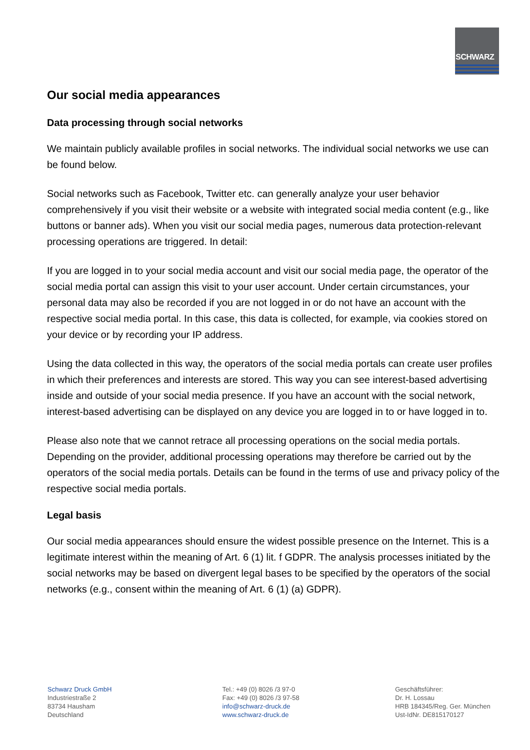SCHWARZ
Our social media appearances
Data processing through social networks
We maintain publicly available profiles in social networks. The individual social networks we use can be found below.
Social networks such as Facebook, Twitter etc. can generally analyze your user behavior comprehensively if you visit their website or a website with integrated social media content (e.g., like buttons or banner ads). When you visit our social media pages, numerous data protection-relevant processing operations are triggered. In detail:
If you are logged in to your social media account and visit our social media page, the operator of the social media portal can assign this visit to your user account. Under certain circumstances, your personal data may also be recorded if you are not logged in or do not have an account with the respective social media portal. In this case, this data is collected, for example, via cookies stored on your device or by recording your IP address.
Using the data collected in this way, the operators of the social media portals can create user profiles in which their preferences and interests are stored. This way you can see interest-based advertising inside and outside of your social media presence. If you have an account with the social network, interest-based advertising can be displayed on any device you are logged in to or have logged in to.
Please also note that we cannot retrace all processing operations on the social media portals. Depending on the provider, additional processing operations may therefore be carried out by the operators of the social media portals. Details can be found in the terms of use and privacy policy of the respective social media portals.
Legal basis
Our social media appearances should ensure the widest possible presence on the Internet. This is a legitimate interest within the meaning of Art. 6 (1) lit. f GDPR. The analysis processes initiated by the social networks may be based on divergent legal bases to be specified by the operators of the social networks (e.g., consent within the meaning of Art. 6 (1) (a) GDPR).
Schwarz Druck GmbH
Industriestraße 2
83734 Hausham
Deutschland
Tel.: +49 (0) 8026 /3 97-0
Fax: +49 (0) 8026 /3 97-58
info@schwarz-druck.de
www.schwarz-druck.de
Geschäftsführer:
Dr. H. Lossau
HRB 184345/Reg. Ger. München
Ust-IdNr. DE815170127